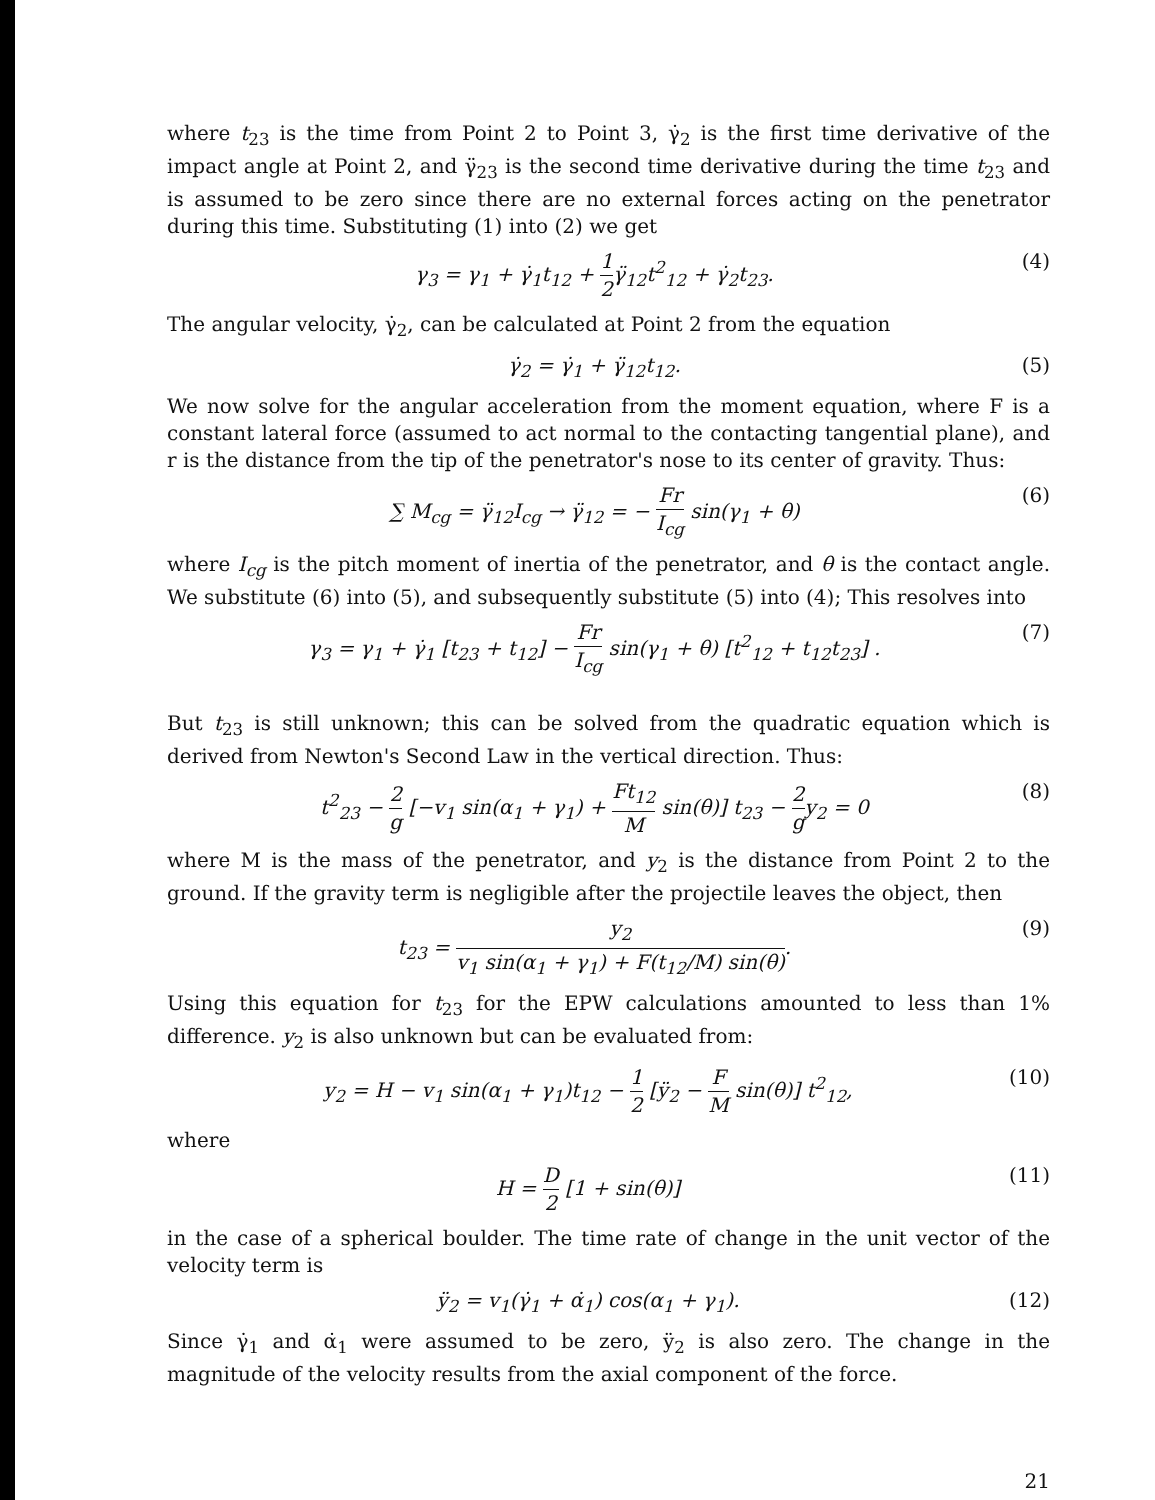where t<sub>23</sub> is the time from Point 2 to Point 3, γ̇<sub>2</sub> is the first time derivative of the impact angle at Point 2, and γ̈<sub>23</sub> is the second time derivative during the time t<sub>23</sub> and is assumed to be zero since there are no external forces acting on the penetrator during this time. Substituting (1) into (2) we get
γ<sub>3</sub> = γ<sub>1</sub> + γ̇<sub>1</sub>t<sub>12</sub> + 1 2γ̈<sub>12</sub>t<sup>2</sup><sub>12</sub> + γ̇<sub>2</sub>t<sub>23</sub>. (4)
The angular velocity, γ̇<sub>2</sub>, can be calculated at Point 2 from the equation
γ̇<sub>2</sub> = γ̇<sub>1</sub> + γ̈<sub>12</sub>t<sub>12</sub>. (5)
We now solve for the angular acceleration from the moment equation, where F is a constant lateral force (assumed to act normal to the contacting tangential plane), and r is the distance from the tip of the penetrator's nose to its center of gravity. Thus:
∑ M<sub>cg</sub> = γ̈<sub>12</sub>I<sub>cg</sub> → γ̈<sub>12</sub> = − Fr I<sub>cg</sub> sin(γ<sub>1</sub> + θ) (6)
where I<sub>cg</sub> is the pitch moment of inertia of the penetrator, and θ is the contact angle. We substitute (6) into (5), and subsequently substitute (5) into (4); This resolves into
γ<sub>3</sub> = γ<sub>1</sub> + γ̇<sub>1</sub> [t<sub>23</sub> + t<sub>12</sub>] − Fr I<sub>cg</sub> sin(γ<sub>1</sub> + θ) [t<sup>2</sup><sub>12</sub> + t<sub>12</sub>t<sub>23</sub>] . (7)
But t<sub>23</sub> is still unknown; this can be solved from the quadratic equation which is derived from Newton's Second Law in the vertical direction. Thus:
t<sup>2</sup><sub>23</sub> − 2 g [−v<sub>1</sub> sin(α<sub>1</sub> + γ<sub>1</sub>) + Ft<sub>12</sub> M sin(θ)] t<sub>23</sub> − 2 gy<sub>2</sub> = 0 (8)
where M is the mass of the penetrator, and y<sub>2</sub> is the distance from Point 2 to the ground. If the gravity term is negligible after the projectile leaves the object, then
t<sub>23</sub> = y<sub>2</sub> v<sub>1</sub> sin(α<sub>1</sub> + γ<sub>1</sub>) + F(t<sub>12</sub>/M) sin(θ). (9)
Using this equation for t<sub>23</sub> for the EPW calculations amounted to less than 1% difference. y<sub>2</sub> is also unknown but can be evaluated from:
y<sub>2</sub> = H − v<sub>1</sub> sin(α<sub>1</sub> + γ<sub>1</sub>)t<sub>12</sub> − 1 2 [ÿ<sub>2</sub> − F M sin(θ)] t<sup>2</sup><sub>12</sub>, (10)
where
H = D 2 [1 + sin(θ)] (11)
in the case of a spherical boulder. The time rate of change in the unit vector of the velocity term is
ÿ<sub>2</sub> = v<sub>1</sub>(γ̇<sub>1</sub> + α̇<sub>1</sub>) cos(α<sub>1</sub> + γ<sub>1</sub>). (12)
Since γ̇<sub>1</sub> and α̇<sub>1</sub> were assumed to be zero, ÿ<sub>2</sub> is also zero. The change in the magnitude of the velocity results from the axial component of the force.
21